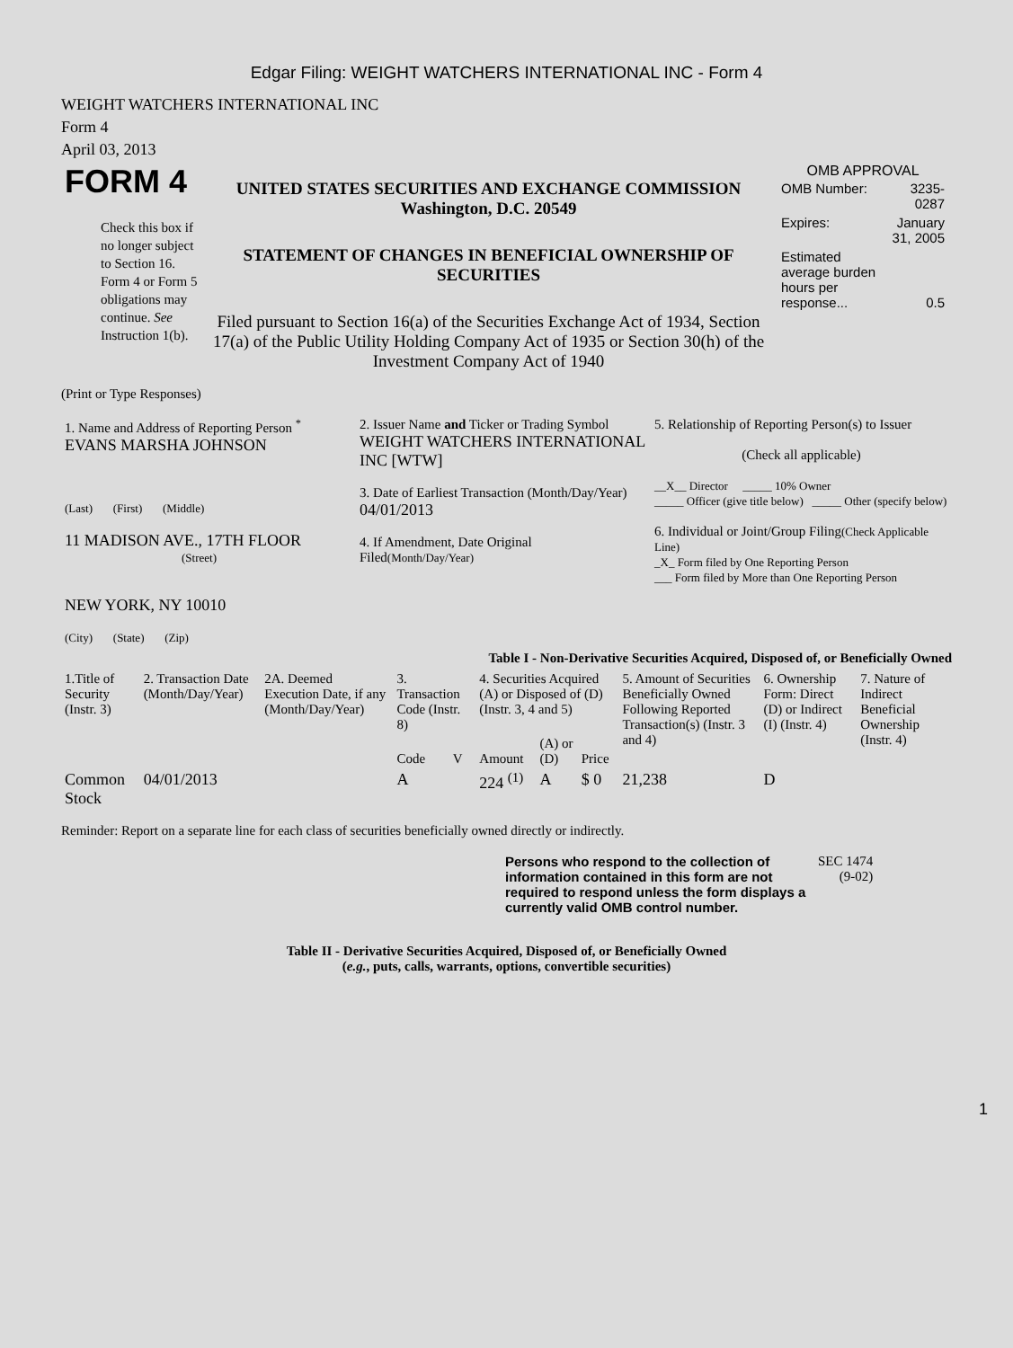Edgar Filing: WEIGHT WATCHERS INTERNATIONAL INC - Form 4
WEIGHT WATCHERS INTERNATIONAL INC
Form 4
April 03, 2013
| FORM 4 Check this box if no longer subject to Section 16. Form 4 or Form 5 obligations may continue. See Instruction 1(b). | UNITED STATES SECURITIES AND EXCHANGE COMMISSION Washington, D.C. 20549 STATEMENT OF CHANGES IN BENEFICIAL OWNERSHIP OF SECURITIES Filed pursuant to Section 16(a) of the Securities Exchange Act of 1934, Section 17(a) of the Public Utility Holding Company Act of 1935 or Section 30(h) of the Investment Company Act of 1940 | OMB APPROVAL / OMB Number: / 3235-0287 / / Expires: / January 31, 2005 / / Estimated average burden hours per response... / 0.5 / |
(Print or Type Responses)
| 1. Name and Address of Reporting Person <sup>*</sup> EVANS MARSHA JOHNSON (Last) (First) (Middle) 11 MADISON AVE., 17TH FLOOR (Street) NEW YORK, NY 10010 (City) (State) (Zip) | 2. Issuer Name and Ticker or Trading Symbol WEIGHT WATCHERS INTERNATIONAL INC [WTW] 3. Date of Earliest Transaction (Month/Day/Year) 04/01/2013 4. If Amendment, Date Original Filed (Month/Day/Year) | 5. Relationship of Reporting Person(s) to Issuer (Check all applicable) __X__ Director _____ 10% Owner _____ Officer (give title below) _____ Other (specify below) 6. Individual or Joint/Group Filing (Check Applicable Line) _X_ Form filed by One Reporting Person ___ Form filed by More than One Reporting Person |
Table I - Non-Derivative Securities Acquired, Disposed of, or Beneficially Owned
| 1.Title of Security (Instr. 3) | 2. Transaction Date (Month/Day/Year) | 2A. Deemed Execution Date, if any (Month/Day/Year) | 3. Transaction Code (Instr. 8) | | 4. Securities Acquired (A) or Disposed of (D) (Instr. 3, 4 and 5) | | | 5. Amount of Securities Beneficially Owned Following Reported Transaction(s) (Instr. 3 and 4) | 6. Ownership Form: Direct (D) or Indirect (I) (Instr. 4) | 7. Nature of Indirect Beneficial Ownership (Instr. 4) |
| --- | --- | --- | --- | --- | --- | --- | --- | --- | --- | --- |
| | | | Code | V | Amount | (A) or (D) | Price | | | |
| Common Stock | 04/01/2013 | | A | | 224 <sup>(1)</sup> | A | $ 0 | 21,238 | D | |
Reminder: Report on a separate line for each class of securities beneficially owned directly or indirectly.
| Persons who respond to the collection of information contained in this form are not required to respond unless the form displays a currently valid OMB control number. | SEC 1474 (9-02) |
Table II - Derivative Securities Acquired, Disposed of, or Beneficially Owned
(e.g., puts, calls, warrants, options, convertible securities)
1